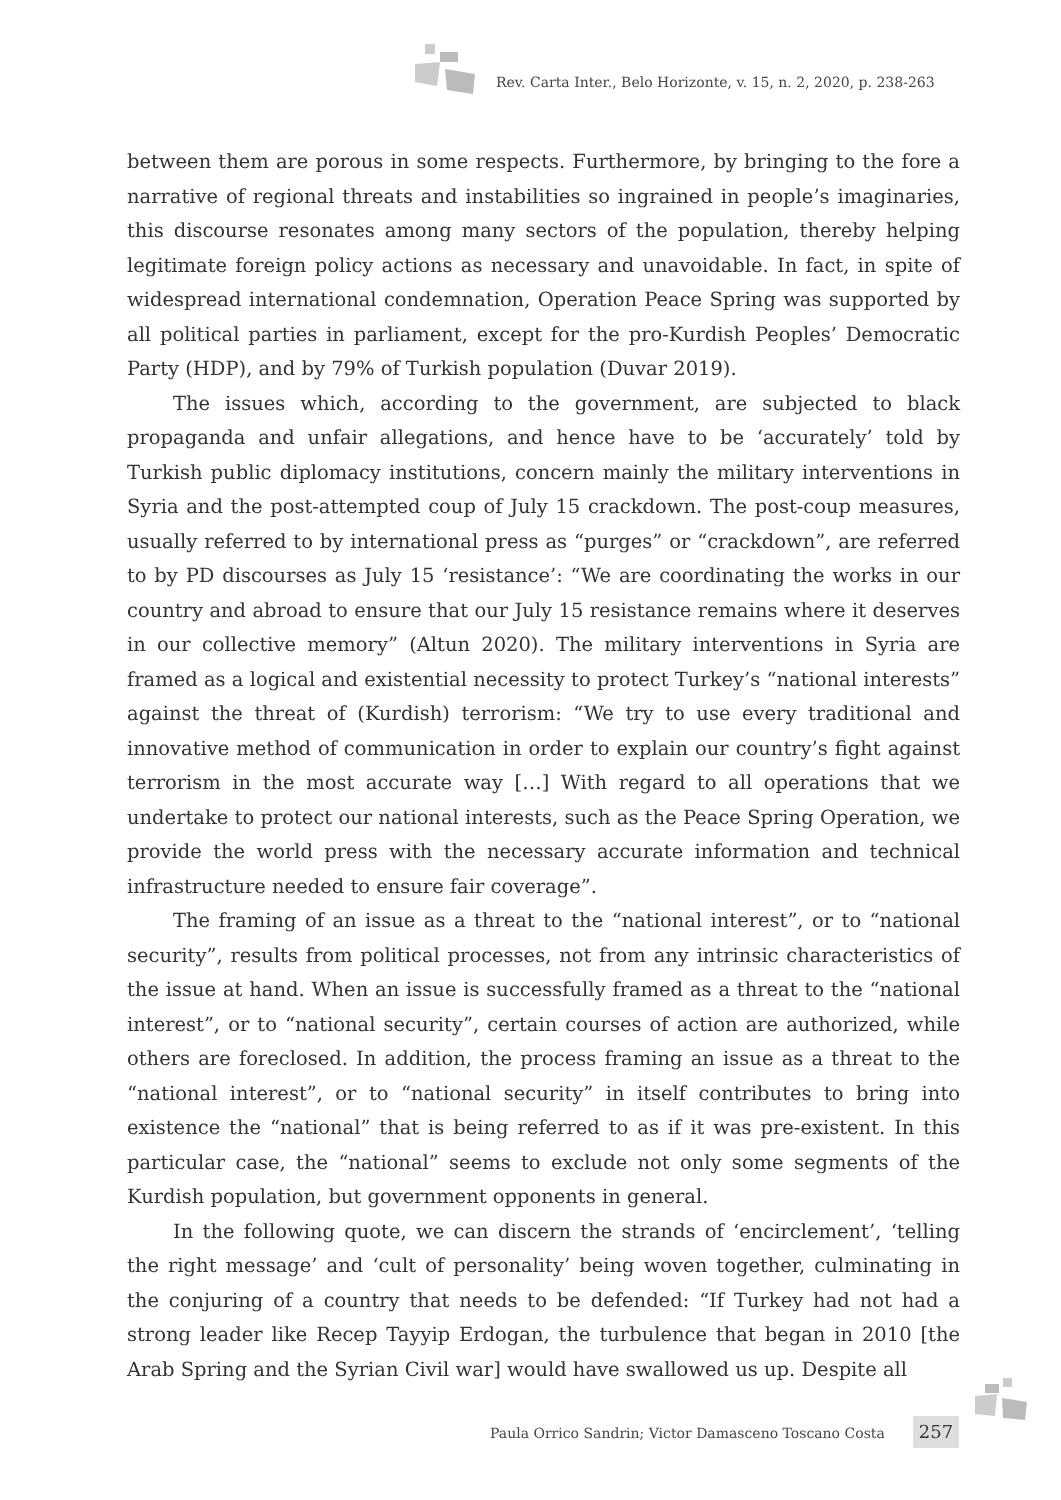Rev. Carta Inter., Belo Horizonte, v. 15, n. 2, 2020, p. 238-263
between them are porous in some respects. Furthermore, by bringing to the fore a narrative of regional threats and instabilities so ingrained in people’s imaginaries, this discourse resonates among many sectors of the population, thereby helping legitimate foreign policy actions as necessary and unavoidable. In fact, in spite of widespread international condemnation, Operation Peace Spring was supported by all political parties in parliament, except for the pro-Kurdish Peoples’ Democratic Party (HDP), and by 79% of Turkish population (Duvar 2019).
The issues which, according to the government, are subjected to black propaganda and unfair allegations, and hence have to be ‘accurately’ told by Turkish public diplomacy institutions, concern mainly the military interventions in Syria and the post-attempted coup of July 15 crackdown. The post-coup measures, usually referred to by international press as “purges” or “crackdown”, are referred to by PD discourses as July 15 ‘resistance’: “We are coordinating the works in our country and abroad to ensure that our July 15 resistance remains where it deserves in our collective memory” (Altun 2020). The military interventions in Syria are framed as a logical and existential necessity to protect Turkey’s “national interests” against the threat of (Kurdish) terrorism: “We try to use every traditional and innovative method of communication in order to explain our country’s fight against terrorism in the most accurate way […] With regard to all operations that we undertake to protect our national interests, such as the Peace Spring Operation, we provide the world press with the necessary accurate information and technical infrastructure needed to ensure fair coverage”.
The framing of an issue as a threat to the “national interest”, or to “national security”, results from political processes, not from any intrinsic characteristics of the issue at hand. When an issue is successfully framed as a threat to the “national interest”, or to “national security”, certain courses of action are authorized, while others are foreclosed. In addition, the process framing an issue as a threat to the “national interest”, or to “national security” in itself contributes to bring into existence the “national” that is being referred to as if it was pre-existent. In this particular case, the “national” seems to exclude not only some segments of the Kurdish population, but government opponents in general.
In the following quote, we can discern the strands of ‘encirclement’, ‘telling the right message’ and ‘cult of personality’ being woven together, culminating in the conjuring of a country that needs to be defended: “If Turkey had not had a strong leader like Recep Tayyip Erdogan, the turbulence that began in 2010 [the Arab Spring and the Syrian Civil war] would have swallowed us up. Despite all
Paula Orrico Sandrin; Victor Damasceno Toscano Costa
257